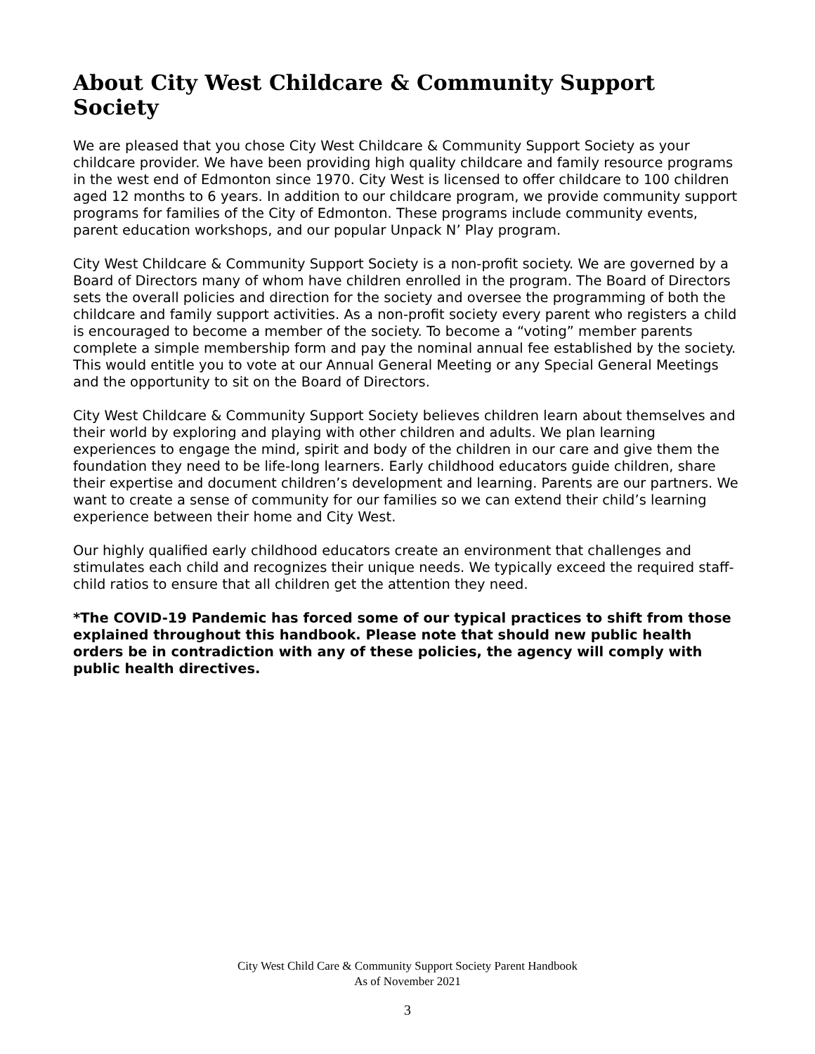About City West Childcare & Community Support Society
We are pleased that you chose City West Childcare & Community Support Society as your childcare provider. We have been providing high quality childcare and family resource programs in the west end of Edmonton since 1970. City West is licensed to offer childcare to 100 children aged 12 months to 6 years. In addition to our childcare program, we provide community support programs for families of the City of Edmonton. These programs include community events, parent education workshops, and our popular Unpack N’ Play program.
City West Childcare & Community Support Society is a non-profit society. We are governed by a Board of Directors many of whom have children enrolled in the program. The Board of Directors sets the overall policies and direction for the society and oversee the programming of both the childcare and family support activities. As a non-profit society every parent who registers a child is encouraged to become a member of the society. To become a “voting” member parents complete a simple membership form and pay the nominal annual fee established by the society. This would entitle you to vote at our Annual General Meeting or any Special General Meetings and the opportunity to sit on the Board of Directors.
City West Childcare & Community Support Society believes children learn about themselves and their world by exploring and playing with other children and adults. We plan learning experiences to engage the mind, spirit and body of the children in our care and give them the foundation they need to be life-long learners. Early childhood educators guide children, share their expertise and document children’s development and learning. Parents are our partners. We want to create a sense of community for our families so we can extend their child’s learning experience between their home and City West.
Our highly qualified early childhood educators create an environment that challenges and stimulates each child and recognizes their unique needs. We typically exceed the required staff-child ratios to ensure that all children get the attention they need.
*The COVID-19 Pandemic has forced some of our typical practices to shift from those explained throughout this handbook. Please note that should new public health orders be in contradiction with any of these policies, the agency will comply with public health directives.
City West Child Care & Community Support Society Parent Handbook
As of November 2021
3